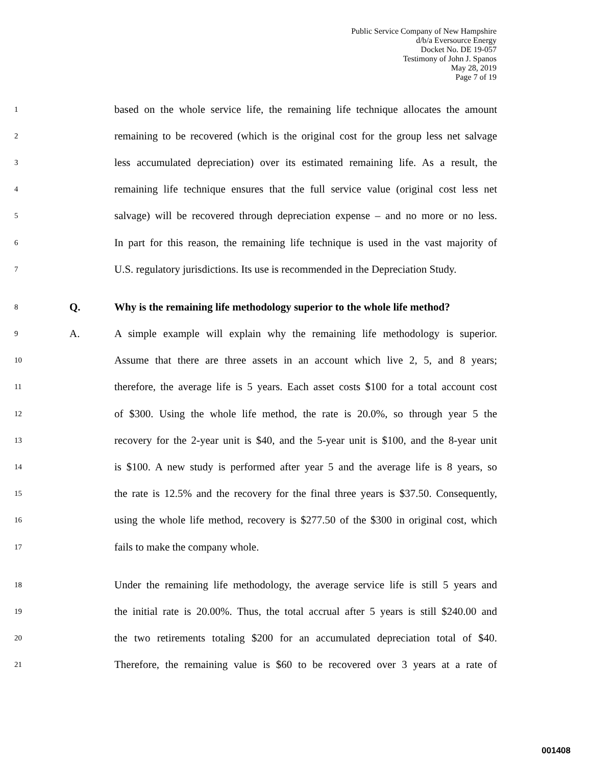Public Service Company of New Hampshire
d/b/a Eversource Energy
Docket No. DE 19-057
Testimony of John J. Spanos
May 28, 2019
Page 7 of 19
1 based on the whole service life, the remaining life technique allocates the amount
2 remaining to be recovered (which is the original cost for the group less net salvage
3 less accumulated depreciation) over its estimated remaining life. As a result, the
4 remaining life technique ensures that the full service value (original cost less net
5 salvage) will be recovered through depreciation expense – and no more or no less.
6 In part for this reason, the remaining life technique is used in the vast majority of
7 U.S. regulatory jurisdictions. Its use is recommended in the Depreciation Study.
8 Q. Why is the remaining life methodology superior to the whole life method?
9 A. A simple example will explain why the remaining life methodology is superior.
10 Assume that there are three assets in an account which live 2, 5, and 8 years;
11 therefore, the average life is 5 years. Each asset costs $100 for a total account cost
12 of $300. Using the whole life method, the rate is 20.0%, so through year 5 the
13 recovery for the 2-year unit is $40, and the 5-year unit is $100, and the 8-year unit
14 is $100. A new study is performed after year 5 and the average life is 8 years, so
15 the rate is 12.5% and the recovery for the final three years is $37.50. Consequently,
16 using the whole life method, recovery is $277.50 of the $300 in original cost, which
17 fails to make the company whole.
18 Under the remaining life methodology, the average service life is still 5 years and
19 the initial rate is 20.00%. Thus, the total accrual after 5 years is still $240.00 and
20 the two retirements totaling $200 for an accumulated depreciation total of $40.
21 Therefore, the remaining value is $60 to be recovered over 3 years at a rate of
001408